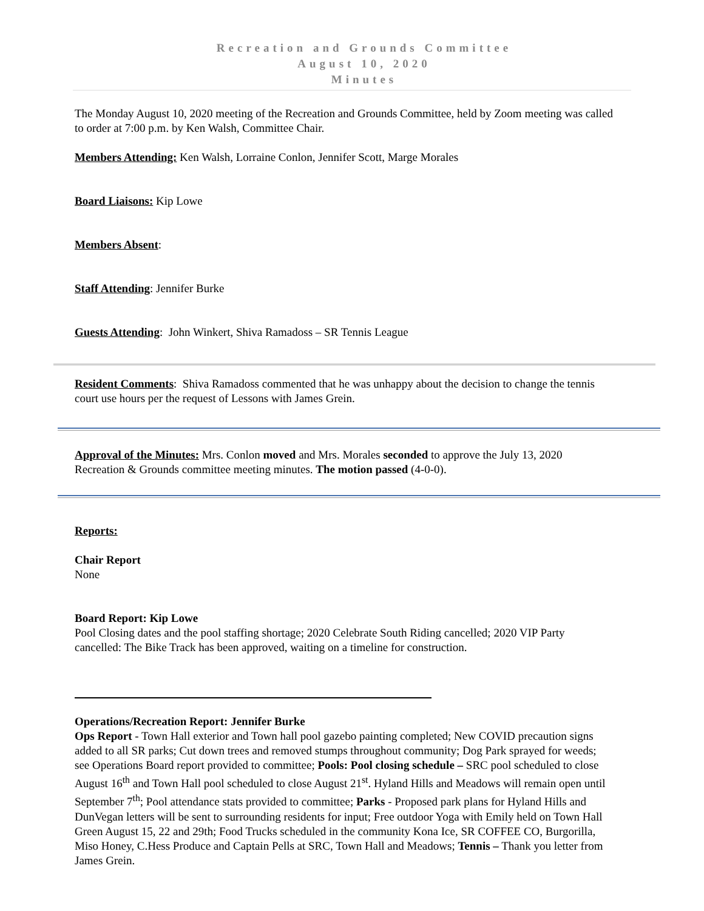Recreation and Grounds Committee
August 10, 2020
Minutes
The Monday August 10, 2020 meeting of the Recreation and Grounds Committee, held by Zoom meeting was called to order at 7:00 p.m. by Ken Walsh, Committee Chair.
Members Attending: Ken Walsh, Lorraine Conlon, Jennifer Scott, Marge Morales
Board Liaisons: Kip Lowe
Members Absent:
Staff Attending: Jennifer Burke
Guests Attending: John Winkert, Shiva Ramadoss – SR Tennis League
Resident Comments: Shiva Ramadoss commented that he was unhappy about the decision to change the tennis court use hours per the request of Lessons with James Grein.
Approval of the Minutes: Mrs. Conlon moved and Mrs. Morales seconded to approve the July 13, 2020 Recreation & Grounds committee meeting minutes. The motion passed (4-0-0).
Reports:
Chair Report
None
Board Report: Kip Lowe
Pool Closing dates and the pool staffing shortage; 2020 Celebrate South Riding cancelled; 2020 VIP Party cancelled: The Bike Track has been approved, waiting on a timeline for construction.
Operations/Recreation Report: Jennifer Burke
Ops Report - Town Hall exterior and Town hall pool gazebo painting completed; New COVID precaution signs added to all SR parks; Cut down trees and removed stumps throughout community; Dog Park sprayed for weeds; see Operations Board report provided to committee; Pools: Pool closing schedule – SRC pool scheduled to close August 16<sup>th</sup> and Town Hall pool scheduled to close August 21<sup>st</sup>. Hyland Hills and Meadows will remain open until September 7<sup>th</sup>; Pool attendance stats provided to committee; Parks - Proposed park plans for Hyland Hills and DunVegan letters will be sent to surrounding residents for input; Free outdoor Yoga with Emily held on Town Hall Green August 15, 22 and 29th; Food Trucks scheduled in the community Kona Ice, SR COFFEE CO, Burgorilla, Miso Honey, C.Hess Produce and Captain Pells at SRC, Town Hall and Meadows; Tennis – Thank you letter from James Grein.